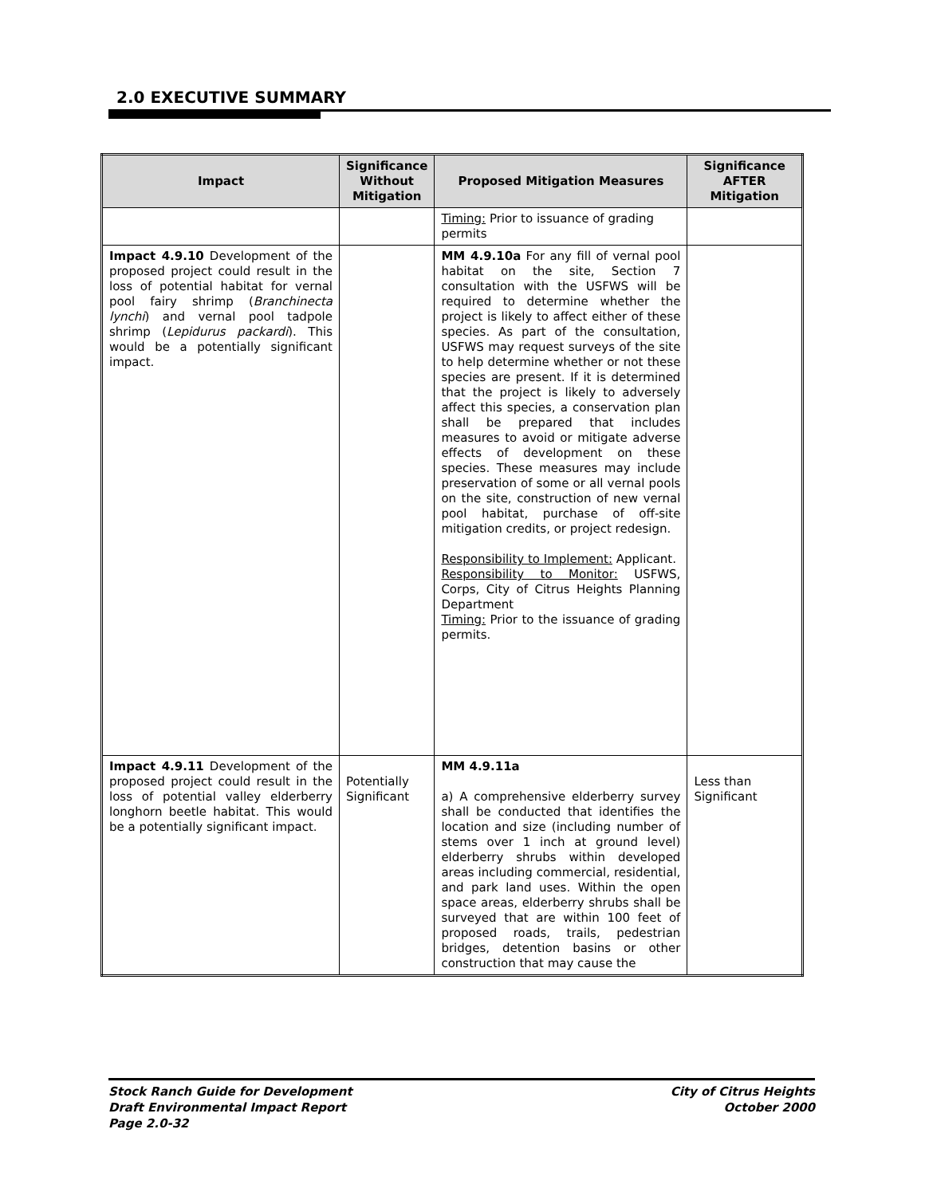2.0 EXECUTIVE SUMMARY
| Impact | Significance Without Mitigation | Proposed Mitigation Measures | Significance AFTER Mitigation |
| --- | --- | --- | --- |
| | | Timing: Prior to issuance of grading permits | |
| Impact 4.9.10 Development of the proposed project could result in the loss of potential habitat for vernal pool fairy shrimp ( Branchinecta lynchi ) and vernal pool tadpole shrimp ( Lepidurus packardi ). This would be a potentially significant impact. | | MM 4.9.10a For any fill of vernal pool habitat on the site, Section 7 consultation with the USFWS will be required to determine whether the project is likely to affect either of these species. As part of the consultation, USFWS may request surveys of the site to help determine whether or not these species are present. If it is determined that the project is likely to adversely affect this species, a conservation plan shall be prepared that includes measures to avoid or mitigate adverse effects of development on these species. These measures may include preservation of some or all vernal pools on the site, construction of new vernal pool habitat, purchase of off-site mitigation credits, or project redesign. Responsibility to Implement: Applicant. Responsibility to Monitor: USFWS, Corps, City of Citrus Heights Planning Department Timing: Prior to the issuance of grading permits. | |
| Impact 4.9.11 Development of the proposed project could result in the loss of potential valley elderberry longhorn beetle habitat. This would be a potentially significant impact. | Potentially Significant | MM 4.9.11a a) A comprehensive elderberry survey shall be conducted that identifies the location and size (including number of stems over 1 inch at ground level) elderberry shrubs within developed areas including commercial, residential, and park land uses. Within the open space areas, elderberry shrubs shall be surveyed that are within 100 feet of proposed roads, trails, pedestrian bridges, detention basins or other construction that may cause the | Less than Significant |
Stock Ranch Guide for Development
Draft Environmental Impact Report
Page 2.0-32
City of Citrus Heights
October 2000